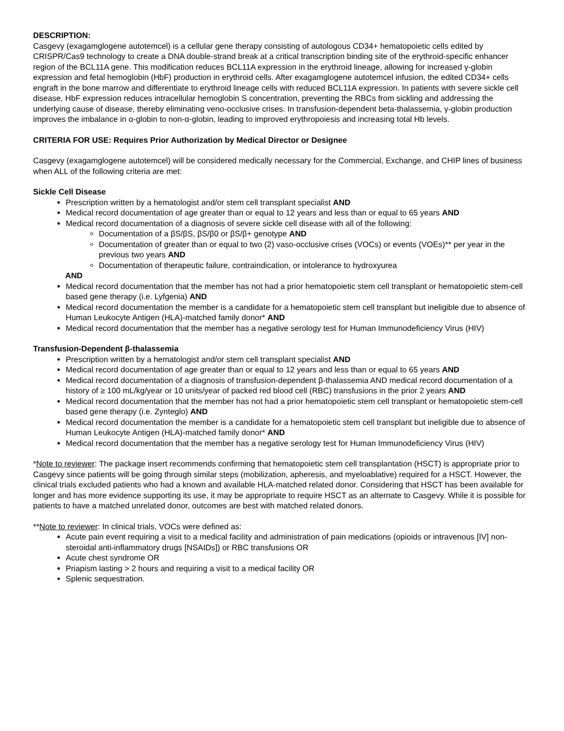DESCRIPTION:
Casgevy (exagamglogene autotemcel) is a cellular gene therapy consisting of autologous CD34+ hematopoietic cells edited by CRISPR/Cas9 technology to create a DNA double-strand break at a critical transcription binding site of the erythroid-specific enhancer region of the BCL11A gene. This modification reduces BCL11A expression in the erythroid lineage, allowing for increased γ-globin expression and fetal hemoglobin (HbF) production in erythroid cells. After exagamglogene autotemcel infusion, the edited CD34+ cells engraft in the bone marrow and differentiate to erythroid lineage cells with reduced BCL11A expression. In patients with severe sickle cell disease, HbF expression reduces intracellular hemoglobin S concentration, preventing the RBCs from sickling and addressing the underlying cause of disease, thereby eliminating veno-occlusive crises. In transfusion-dependent beta-thalassemia, γ-globin production improves the imbalance in α-globin to non-α-globin, leading to improved erythropoiesis and increasing total Hb levels.
CRITERIA FOR USE: Requires Prior Authorization by Medical Director or Designee
Casgevy (exagamglogene autotemcel) will be considered medically necessary for the Commercial, Exchange, and CHIP lines of business when ALL of the following criteria are met:
Sickle Cell Disease
Prescription written by a hematologist and/or stem cell transplant specialist AND
Medical record documentation of age greater than or equal to 12 years and less than or equal to 65 years AND
Medical record documentation of a diagnosis of severe sickle cell disease with all of the following:
Documentation of a βS/βS, βS/β0 or βS/β+ genotype AND
Documentation of greater than or equal to two (2) vaso-occlusive crises (VOCs) or events (VOEs)** per year in the previous two years AND
Documentation of therapeutic failure, contraindication, or intolerance to hydroxyurea
AND
Medical record documentation that the member has not had a prior hematopoietic stem cell transplant or hematopoietic stem-cell based gene therapy (i.e. Lyfgenia) AND
Medical record documentation the member is a candidate for a hematopoietic stem cell transplant but ineligible due to absence of Human Leukocyte Antigen (HLA)-matched family donor* AND
Medical record documentation that the member has a negative serology test for Human Immunodeficiency Virus (HIV)
Transfusion-Dependent β-thalassemia
Prescription written by a hematologist and/or stem cell transplant specialist AND
Medical record documentation of age greater than or equal to 12 years and less than or equal to 65 years AND
Medical record documentation of a diagnosis of transfusion-dependent β-thalassemia AND medical record documentation of a history of ≥ 100 mL/kg/year or 10 units/year of packed red blood cell (RBC) transfusions in the prior 2 years AND
Medical record documentation that the member has not had a prior hematopoietic stem cell transplant or hematopoietic stem-cell based gene therapy (i.e. Zynteglo) AND
Medical record documentation the member is a candidate for a hematopoietic stem cell transplant but ineligible due to absence of Human Leukocyte Antigen (HLA)-matched family donor* AND
Medical record documentation that the member has a negative serology test for Human Immunodeficiency Virus (HIV)
*Note to reviewer: The package insert recommends confirming that hematopoietic stem cell transplantation (HSCT) is appropriate prior to Casgevy since patients will be going through similar steps (mobilization, apheresis, and myeloablative) required for a HSCT. However, the clinical trials excluded patients who had a known and available HLA-matched related donor. Considering that HSCT has been available for longer and has more evidence supporting its use, it may be appropriate to require HSCT as an alternate to Casgevy. While it is possible for patients to have a matched unrelated donor, outcomes are best with matched related donors.
**Note to reviewer: In clinical trials, VOCs were defined as:
Acute pain event requiring a visit to a medical facility and administration of pain medications (opioids or intravenous [IV] non-steroidal anti-inflammatory drugs [NSAIDs]) or RBC transfusions OR
Acute chest syndrome OR
Priapism lasting > 2 hours and requiring a visit to a medical facility OR
Splenic sequestration.